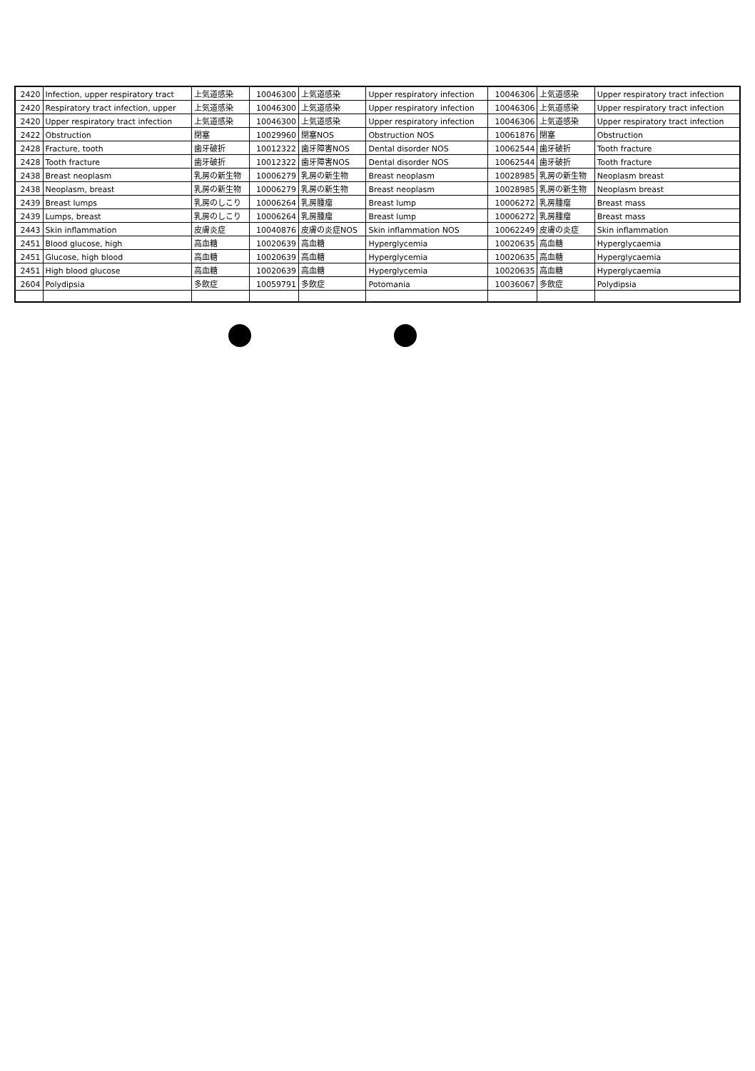| 2420 | Infection, upper respiratory tract | 上気道感染 | 10046300 | 上気道感染 | Upper respiratory infection | 10046306 | 上気道感染 | Upper respiratory tract infection |
| 2420 | Respiratory tract infection, upper | 上気道感染 | 10046300 | 上気道感染 | Upper respiratory infection | 10046306 | 上気道感染 | Upper respiratory tract infection |
| 2420 | Upper respiratory tract infection | 上気道感染 | 10046300 | 上気道感染 | Upper respiratory infection | 10046306 | 上気道感染 | Upper respiratory tract infection |
| 2422 | Obstruction | 閉塞 | 10029960 | 閉塞NOS | Obstruction NOS | 10061876 | 閉塞 | Obstruction |
| 2428 | Fracture, tooth | 歯牙破折 | 10012322 | 歯牙障害NOS | Dental disorder NOS | 10062544 | 歯牙破折 | Tooth fracture |
| 2428 | Tooth fracture | 歯牙破折 | 10012322 | 歯牙障害NOS | Dental disorder NOS | 10062544 | 歯牙破折 | Tooth fracture |
| 2438 | Breast neoplasm | 乳房の新生物 | 10006279 | 乳房の新生物 | Breast neoplasm | 10028985 | 乳房の新生物 | Neoplasm breast |
| 2438 | Neoplasm, breast | 乳房の新生物 | 10006279 | 乳房の新生物 | Breast neoplasm | 10028985 | 乳房の新生物 | Neoplasm breast |
| 2439 | Breast lumps | 乳房のしこり | 10006264 | 乳房腫瘤 | Breast lump | 10006272 | 乳房腫瘤 | Breast mass |
| 2439 | Lumps, breast | 乳房のしこり | 10006264 | 乳房腫瘤 | Breast lump | 10006272 | 乳房腫瘤 | Breast mass |
| 2443 | Skin inflammation | 皮膚炎症 | 10040876 | 皮膚の炎症NOS | Skin inflammation NOS | 10062249 | 皮膚の炎症 | Skin inflammation |
| 2451 | Blood glucose, high | 高血糖 | 10020639 | 高血糖 | Hyperglycemia | 10020635 | 高血糖 | Hyperglycaemia |
| 2451 | Glucose, high blood | 高血糖 | 10020639 | 高血糖 | Hyperglycemia | 10020635 | 高血糖 | Hyperglycaemia |
| 2451 | High blood glucose | 高血糖 | 10020639 | 高血糖 | Hyperglycemia | 10020635 | 高血糖 | Hyperglycaemia |
| 2604 | Polydipsia | 多飲症 | 10059791 | 多飲症 | Potomania | 10036067 | 多飲症 | Polydipsia |